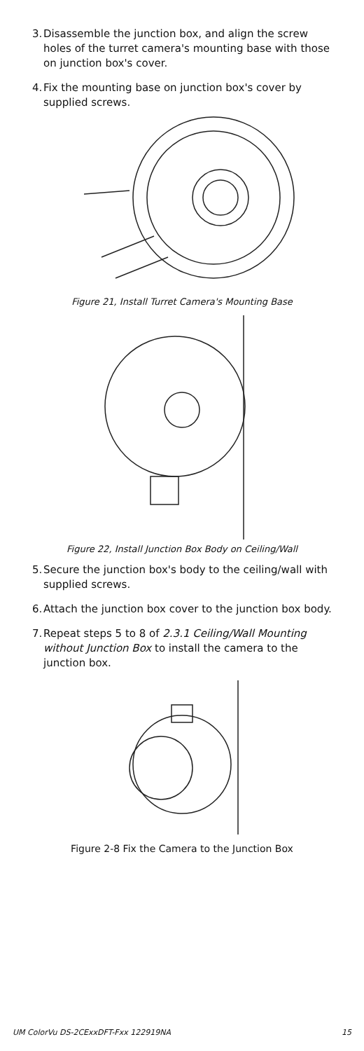3. Disassemble the junction box, and align the screw holes of the turret camera's mounting base with those on junction box's cover.
4. Fix the mounting base on junction box's cover by supplied screws.
Figure 21, Install Turret Camera's Mounting Base
Figure 22, Install Junction Box Body on Ceiling/Wall
5. Secure the junction box's body to the ceiling/wall with supplied screws.
6. Attach the junction box cover to the junction box body.
7. Repeat steps 5 to 8 of 2.3.1 Ceiling/Wall Mounting without Junction Box to install the camera to the junction box.
Figure 2-8 Fix the Camera to the Junction Box
UM ColorVu DS-2CExxDFT-Fxx 122919NA 15